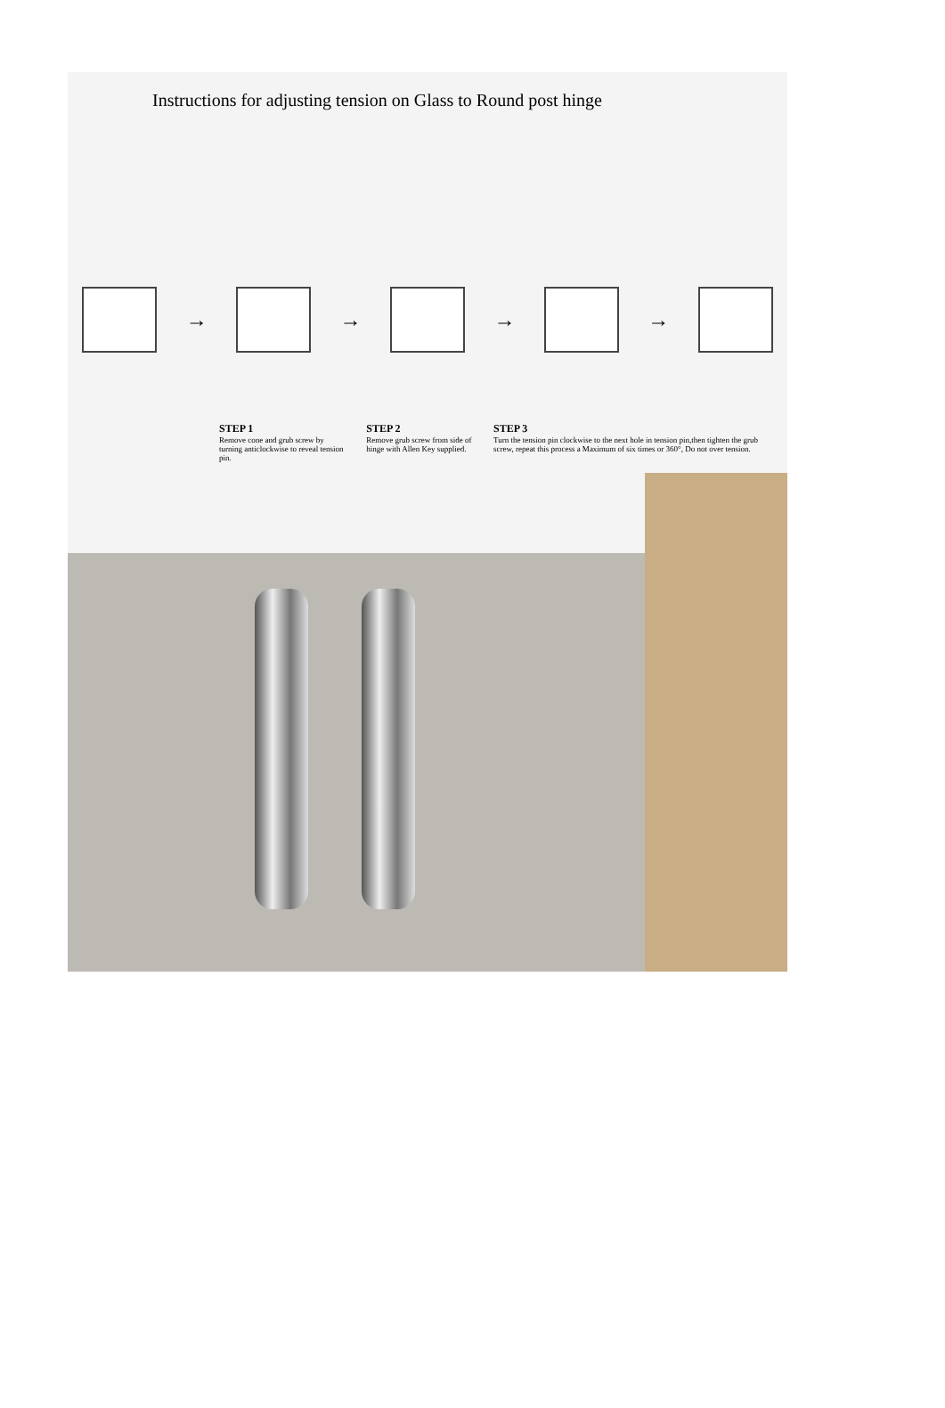Instructions for adjusting tension on Glass to Round post hinge
→ → → →
STEP 1
Remove cone and grub screw by turning anticlockwise to reveal tension pin.
STEP 2
Remove grub screw from side of hinge with Allen Key supplied.
STEP 3
Turn the tension pin clockwise to the next hole in tension pin,then tighten the grub screw, repeat this process a Maximum of six times or 360°, Do not over tension.